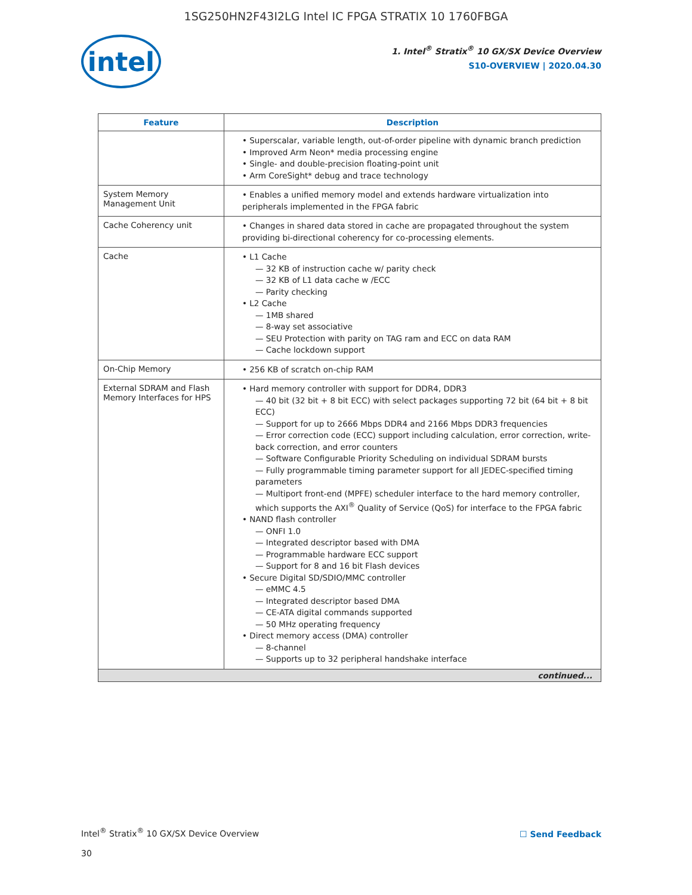1SG250HN2F43I2LG Intel IC FPGA STRATIX 10 1760FBGA
intel
1. Intel<sup>®</sup> Stratix<sup>®</sup> 10 GX/SX Device Overview
S10-OVERVIEW | 2020.04.30
| Feature | Description |
| --- | --- |
| | • Superscalar, variable length, out-of-order pipeline with dynamic branch prediction • Improved Arm Neon* media processing engine • Single- and double-precision floating-point unit • Arm CoreSight* debug and trace technology |
| System Memory Management Unit | • Enables a unified memory model and extends hardware virtualization into peripherals implemented in the FPGA fabric |
| Cache Coherency unit | • Changes in shared data stored in cache are propagated throughout the system providing bi-directional coherency for co-processing elements. |
| Cache | • L1 Cache — 32 KB of instruction cache w/ parity check — 32 KB of L1 data cache w /ECC — Parity checking • L2 Cache — 1MB shared — 8-way set associative — SEU Protection with parity on TAG ram and ECC on data RAM — Cache lockdown support |
| On-Chip Memory | • 256 KB of scratch on-chip RAM |
| External SDRAM and Flash Memory Interfaces for HPS | • Hard memory controller with support for DDR4, DDR3 — 40 bit (32 bit + 8 bit ECC) with select packages supporting 72 bit (64 bit + 8 bit ECC) — Support for up to 2666 Mbps DDR4 and 2166 Mbps DDR3 frequencies — Error correction code (ECC) support including calculation, error correction, write-back correction, and error counters — Software Configurable Priority Scheduling on individual SDRAM bursts — Fully programmable timing parameter support for all JEDEC-specified timing parameters — Multiport front-end (MPFE) scheduler interface to the hard memory controller, which supports the AXI<sup>®</sup> Quality of Service (QoS) for interface to the FPGA fabric • NAND flash controller — ONFI 1.0 — Integrated descriptor based with DMA — Programmable hardware ECC support — Support for 8 and 16 bit Flash devices • Secure Digital SD/SDIO/MMC controller — eMMC 4.5 — Integrated descriptor based DMA — CE-ATA digital commands supported — 50 MHz operating frequency • Direct memory access (DMA) controller — 8-channel — Supports up to 32 peripheral handshake interface |
| continued... | |
Intel<sup>®</sup> Stratix<sup>®</sup> 10 GX/SX Device Overview
☐ Send Feedback
30